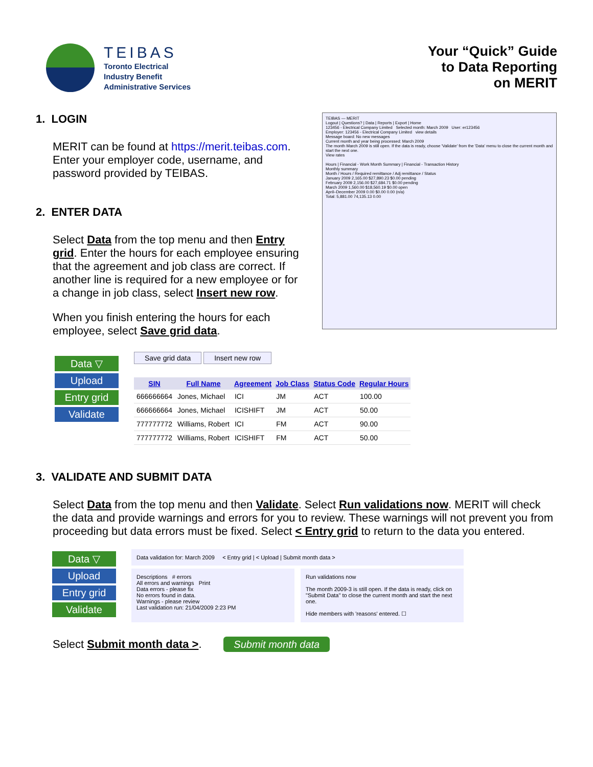TEIBAS
Toronto Electrical
Industry Benefit
Administrative Services
Your “Quick” Guide
to Data Reporting
on MERIT
1. LOGIN
MERIT can be found at https://merit.teibas.com. Enter your employer code, username, and password provided by TEIBAS.
2. ENTER DATA
Select Data from the top menu and then Entry grid. Enter the hours for each employee ensuring that the agreement and job class are correct. If another line is required for a new employee or for a change in job class, select Insert new row.
When you finish entering the hours for each employee, select Save grid data.
TEIBAS — MERIT
Logout | Questions? | Data | Reports | Export | Home
123456 - Electrical Company Limited Selected month: March 2009 User: er123456
Employer: 123456 - Electrical Company Limited view details
Message board: No new messages
Current month and year being processed: March 2009
The month March 2009 is still open. If the data is ready, choose 'Validate' from the 'Data' menu to close the current month and start the next one.
View rates
Hours | Financial - Work Month Summary | Financial - Transaction History
Monthly summary
Month / Hours / Required remittance / Adj remittance / Status
January 2009 2,165.00 $27,890.23 $0.00 pending
February 2009 2,156.00 $27,684.71 $0.00 pending
March 2009 1,560.00 $18,560.19 $0.00 open
April–December 2009 0.00 $0.00 0.00 (n/a)
Total: 5,881.00 74,135.13 0.00
Data ▽
Upload
Entry grid
Validate
Save grid data Insert new row
| SIN | Full Name | Agreement | Job Class | Status Code | Regular Hours |
| --- | --- | --- | --- | --- | --- |
| 666666664 | Jones, Michael | ICI | JM | ACT | 100.00 |
| 666666664 | Jones, Michael | ICISHIFT | JM | ACT | 50.00 |
| 777777772 | Williams, Robert | ICI | FM | ACT | 90.00 |
| 777777772 | Williams, Robert | ICISHIFT | FM | ACT | 50.00 |
3. VALIDATE AND SUBMIT DATA
Select Data from the top menu and then Validate. Select Run validations now. MERIT will check the data and provide warnings and errors for you to review. These warnings will not prevent you from proceeding but data errors must be fixed. Select < Entry grid to return to the data you entered.
Data ▽
Upload
Entry grid
Validate
Data validation for: March 2009 < Entry grid | < Upload | Submit month data >
Descriptions # errors
All errors and warnings Print
Data errors - please fix
No errors found in data.
Warnings - please review
Last validation run: 21/04/2009 2:23 PM
Run validations now
The month 2009-3 is still open. If the data is ready, click on "Submit Data" to close the current month and start the next one.
Hide members with 'reasons' entered. ☐
Select Submit month data >. Submit month data